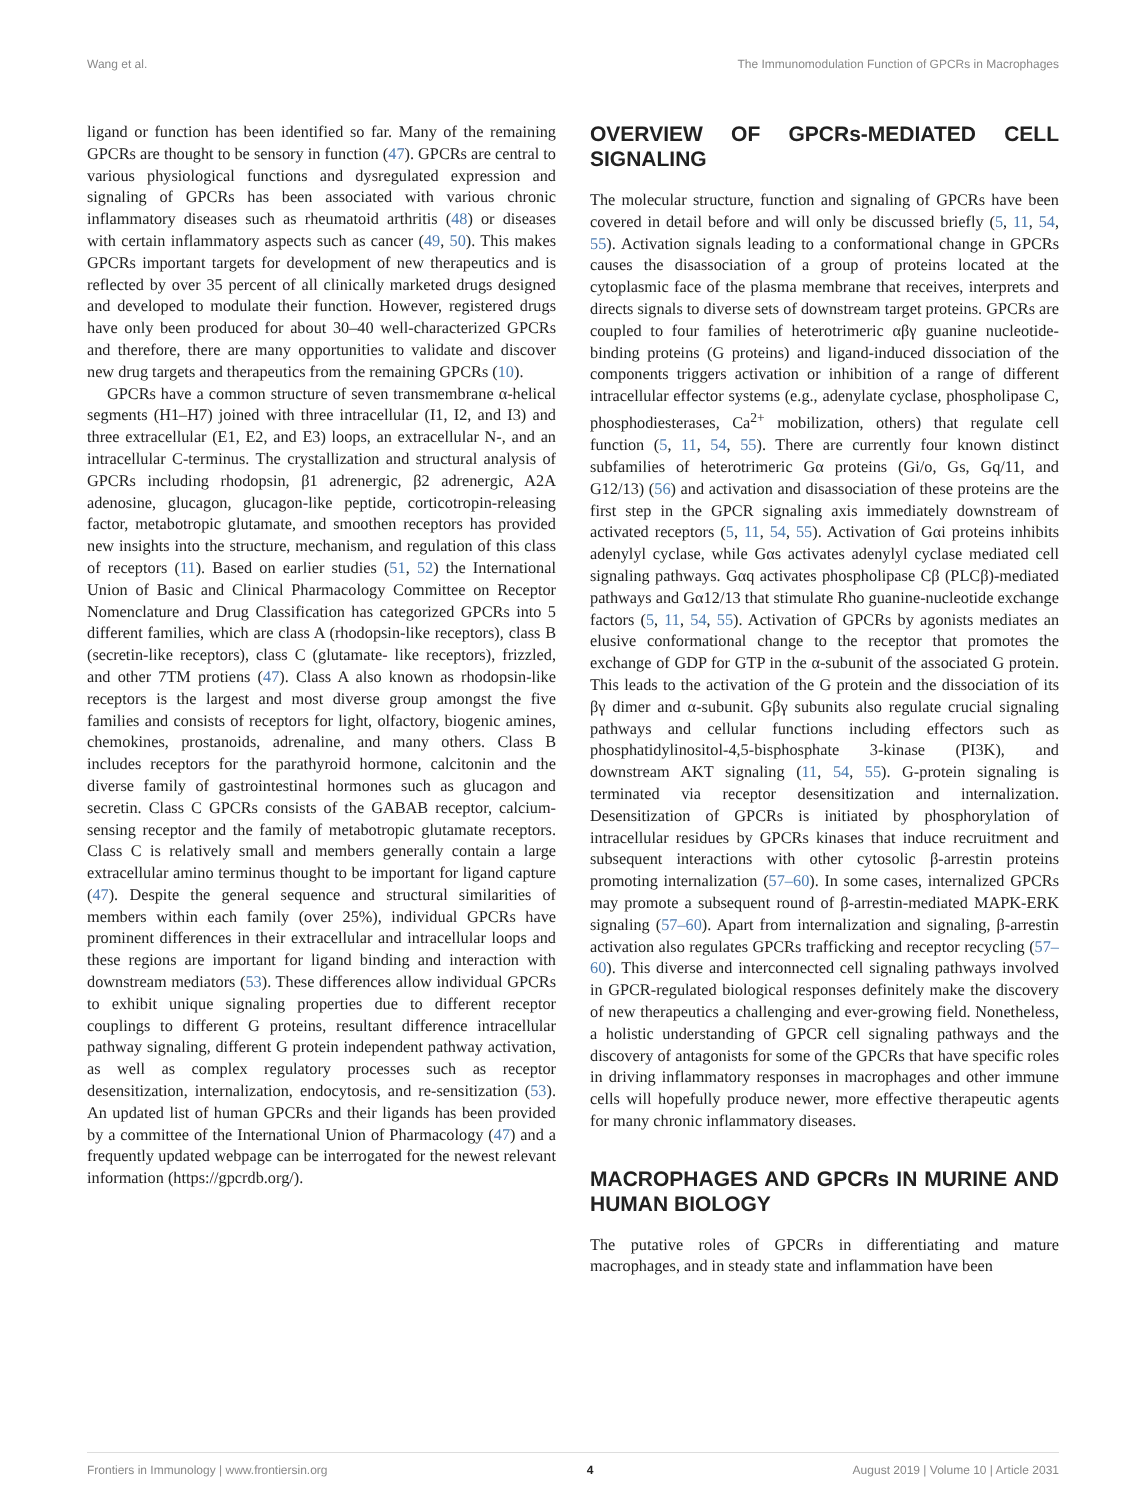Wang et al. The Immunomodulation Function of GPCRs in Macrophages
ligand or function has been identified so far. Many of the remaining GPCRs are thought to be sensory in function (47). GPCRs are central to various physiological functions and dysregulated expression and signaling of GPCRs has been associated with various chronic inflammatory diseases such as rheumatoid arthritis (48) or diseases with certain inflammatory aspects such as cancer (49, 50). This makes GPCRs important targets for development of new therapeutics and is reflected by over 35 percent of all clinically marketed drugs designed and developed to modulate their function. However, registered drugs have only been produced for about 30–40 well-characterized GPCRs and therefore, there are many opportunities to validate and discover new drug targets and therapeutics from the remaining GPCRs (10).
GPCRs have a common structure of seven transmembrane α-helical segments (H1–H7) joined with three intracellular (I1, I2, and I3) and three extracellular (E1, E2, and E3) loops, an extracellular N-, and an intracellular C-terminus. The crystallization and structural analysis of GPCRs including rhodopsin, β1 adrenergic, β2 adrenergic, A2A adenosine, glucagon, glucagon-like peptide, corticotropin-releasing factor, metabotropic glutamate, and smoothen receptors has provided new insights into the structure, mechanism, and regulation of this class of receptors (11). Based on earlier studies (51, 52) the International Union of Basic and Clinical Pharmacology Committee on Receptor Nomenclature and Drug Classification has categorized GPCRs into 5 different families, which are class A (rhodopsin-like receptors), class B (secretin-like receptors), class C (glutamate- like receptors), frizzled, and other 7TM protiens (47). Class A also known as rhodopsin-like receptors is the largest and most diverse group amongst the five families and consists of receptors for light, olfactory, biogenic amines, chemokines, prostanoids, adrenaline, and many others. Class B includes receptors for the parathyroid hormone, calcitonin and the diverse family of gastrointestinal hormones such as glucagon and secretin. Class C GPCRs consists of the GABAB receptor, calcium-sensing receptor and the family of metabotropic glutamate receptors. Class C is relatively small and members generally contain a large extracellular amino terminus thought to be important for ligand capture (47). Despite the general sequence and structural similarities of members within each family (over 25%), individual GPCRs have prominent differences in their extracellular and intracellular loops and these regions are important for ligand binding and interaction with downstream mediators (53). These differences allow individual GPCRs to exhibit unique signaling properties due to different receptor couplings to different G proteins, resultant difference intracellular pathway signaling, different G protein independent pathway activation, as well as complex regulatory processes such as receptor desensitization, internalization, endocytosis, and re-sensitization (53). An updated list of human GPCRs and their ligands has been provided by a committee of the International Union of Pharmacology (47) and a frequently updated webpage can be interrogated for the newest relevant information (https://gpcrdb.org/).
OVERVIEW OF GPCRs-MEDIATED CELL SIGNALING
The molecular structure, function and signaling of GPCRs have been covered in detail before and will only be discussed briefly (5, 11, 54, 55). Activation signals leading to a conformational change in GPCRs causes the disassociation of a group of proteins located at the cytoplasmic face of the plasma membrane that receives, interprets and directs signals to diverse sets of downstream target proteins. GPCRs are coupled to four families of heterotrimeric αβγ guanine nucleotide-binding proteins (G proteins) and ligand-induced dissociation of the components triggers activation or inhibition of a range of different intracellular effector systems (e.g., adenylate cyclase, phospholipase C, phosphodiesterases, Ca<sup>2+</sup> mobilization, others) that regulate cell function (5, 11, 54, 55). There are currently four known distinct subfamilies of heterotrimeric Gα proteins (Gi/o, Gs, Gq/11, and G12/13) (56) and activation and disassociation of these proteins are the first step in the GPCR signaling axis immediately downstream of activated receptors (5, 11, 54, 55). Activation of Gαi proteins inhibits adenylyl cyclase, while Gαs activates adenylyl cyclase mediated cell signaling pathways. Gαq activates phospholipase Cβ (PLCβ)-mediated pathways and Gα12/13 that stimulate Rho guanine-nucleotide exchange factors (5, 11, 54, 55). Activation of GPCRs by agonists mediates an elusive conformational change to the receptor that promotes the exchange of GDP for GTP in the α-subunit of the associated G protein. This leads to the activation of the G protein and the dissociation of its βγ dimer and α-subunit. Gβγ subunits also regulate crucial signaling pathways and cellular functions including effectors such as phosphatidylinositol-4,5-bisphosphate 3-kinase (PI3K), and downstream AKT signaling (11, 54, 55). G-protein signaling is terminated via receptor desensitization and internalization. Desensitization of GPCRs is initiated by phosphorylation of intracellular residues by GPCRs kinases that induce recruitment and subsequent interactions with other cytosolic β-arrestin proteins promoting internalization (57–60). In some cases, internalized GPCRs may promote a subsequent round of β-arrestin-mediated MAPK-ERK signaling (57–60). Apart from internalization and signaling, β-arrestin activation also regulates GPCRs trafficking and receptor recycling (57–60). This diverse and interconnected cell signaling pathways involved in GPCR-regulated biological responses definitely make the discovery of new therapeutics a challenging and ever-growing field. Nonetheless, a holistic understanding of GPCR cell signaling pathways and the discovery of antagonists for some of the GPCRs that have specific roles in driving inflammatory responses in macrophages and other immune cells will hopefully produce newer, more effective therapeutic agents for many chronic inflammatory diseases.
MACROPHAGES AND GPCRs IN MURINE AND HUMAN BIOLOGY
The putative roles of GPCRs in differentiating and mature macrophages, and in steady state and inflammation have been
Frontiers in Immunology | www.frontiersin.org 4 August 2019 | Volume 10 | Article 2031